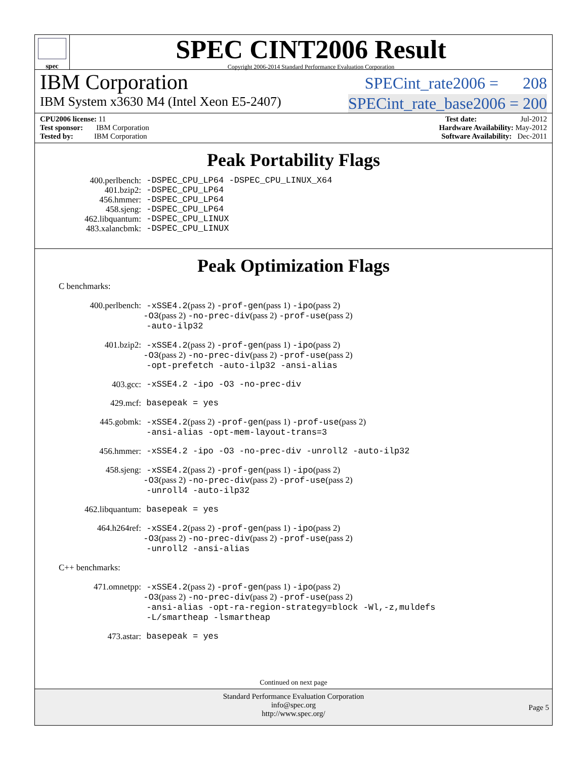spec
SPEC CINT2006 Result
Copyright 2006-2014 Standard Performance Evaluation Corporation
IBM Corporation SPECint_rate2006 = 208
IBM System x3630 M4 (Intel Xeon E5-2407) SPECint_rate_base2006 = 200
CPU2006 license: 11 Test date: Jul-2012
Test sponsor: IBM Corporation Hardware Availability: May-2012
Tested by: IBM Corporation Software Availability: Dec-2011
Peak Portability Flags
400.perlbench: -DSPEC_CPU_LP64 -DSPEC_CPU_LINUX_X64 401.bzip2: -DSPEC_CPU_LP64 456.hmmer: -DSPEC_CPU_LP64 458.sjeng: -DSPEC_CPU_LP64 462.libquantum: -DSPEC_CPU_LINUX 483.xalancbmk: -DSPEC_CPU_LINUX
Peak Optimization Flags
C benchmarks:
400.perlbench: -xSSE4.2(pass 2) -prof-gen(pass 1) -ipo(pass 2)
-O3(pass 2) -no-prec-div(pass 2) -prof-use(pass 2)
-auto-ilp32 401.bzip2: -xSSE4.2(pass 2) -prof-gen(pass 1) -ipo(pass 2)
-O3(pass 2) -no-prec-div(pass 2) -prof-use(pass 2)
-opt-prefetch -auto-ilp32 -ansi-alias 403.gcc: -xSSE4.2 -ipo -O3 -no-prec-div 429.mcf: basepeak = yes 445.gobmk: -xSSE4.2(pass 2) -prof-gen(pass 1) -prof-use(pass 2)
-ansi-alias -opt-mem-layout-trans=3 456.hmmer: -xSSE4.2 -ipo -O3 -no-prec-div -unroll2 -auto-ilp32 458.sjeng: -xSSE4.2(pass 2) -prof-gen(pass 1) -ipo(pass 2)
-O3(pass 2) -no-prec-div(pass 2) -prof-use(pass 2)
-unroll4 -auto-ilp32 462.libquantum: basepeak = yes 464.h264ref: -xSSE4.2(pass 2) -prof-gen(pass 1) -ipo(pass 2)
-O3(pass 2) -no-prec-div(pass 2) -prof-use(pass 2)
-unroll2 -ansi-alias
C++ benchmarks:
471.omnetpp: -xSSE4.2(pass 2) -prof-gen(pass 1) -ipo(pass 2)
-O3(pass 2) -no-prec-div(pass 2) -prof-use(pass 2)
-ansi-alias -opt-ra-region-strategy=block -Wl,-z,muldefs
-L/smartheap -lsmartheap 473.astar: basepeak = yes
Continued on next page
Standard Performance Evaluation Corporation
info@spec.org
http://www.spec.org/
Page 5